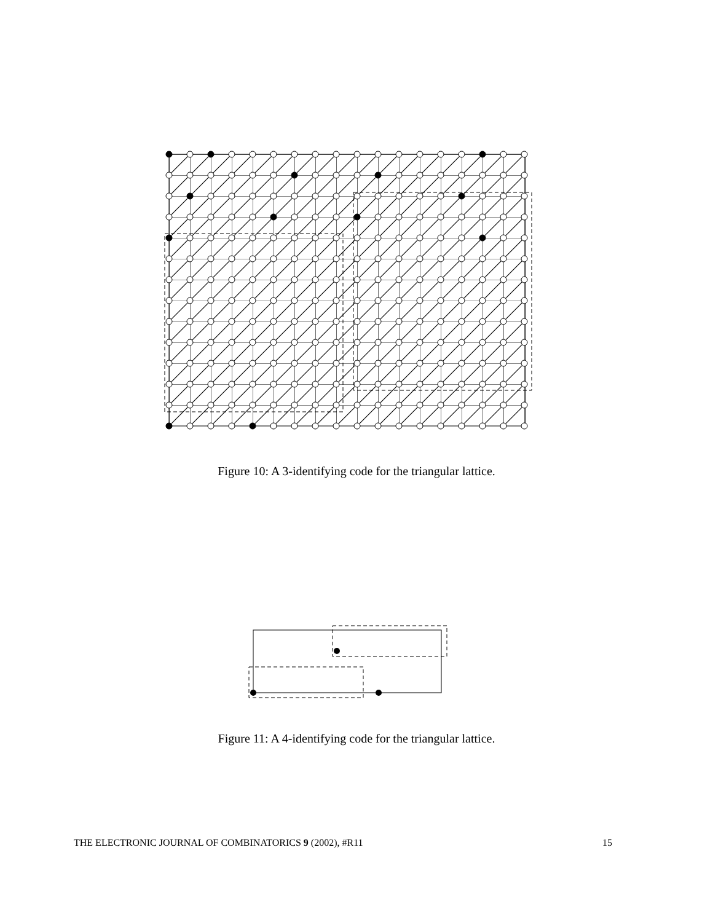Figure 10: A 3-identifying code for the triangular lattice.
Figure 11: A 4-identifying code for the triangular lattice.
THE ELECTRONIC JOURNAL OF COMBINATORICS 9 (2002), #R11 15